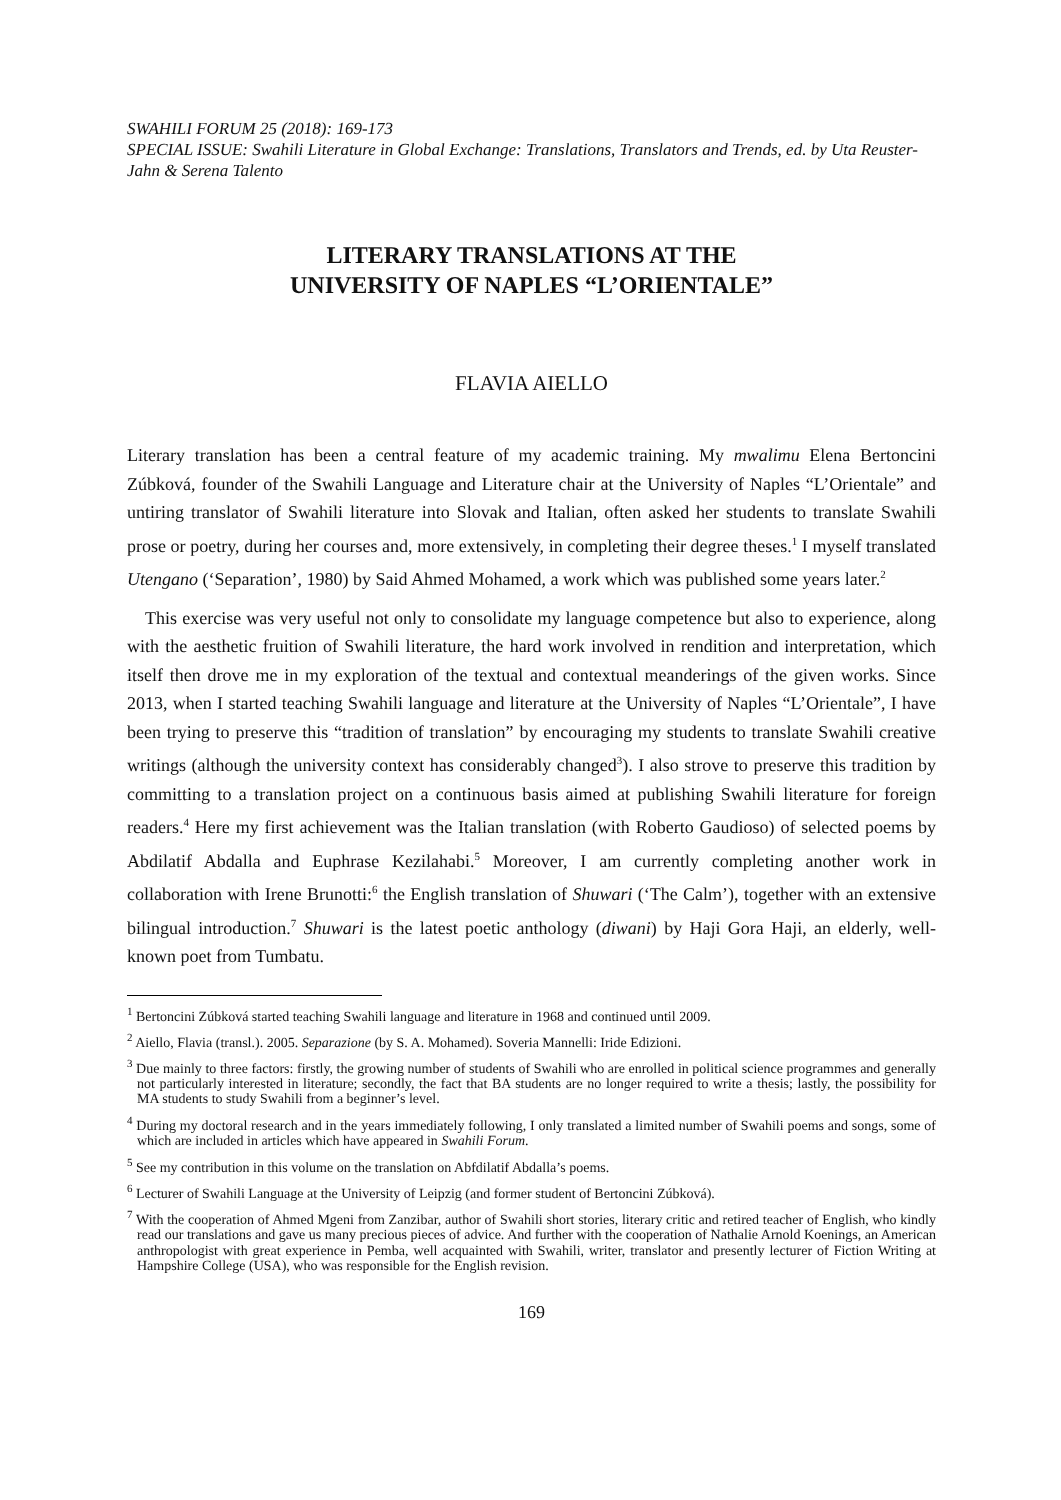SWAHILI FORUM 25 (2018): 169-173
SPECIAL ISSUE: Swahili Literature in Global Exchange: Translations, Translators and Trends, ed. by Uta Reuster-Jahn & Serena Talento
LITERARY TRANSLATIONS AT THE
UNIVERSITY OF NAPLES “L’ORIENTALE”
FLAVIA AIELLO
Literary translation has been a central feature of my academic training. My mwalimu Elena Bertoncini Zúbková, founder of the Swahili Language and Literature chair at the University of Naples “L’Orientale” and untiring translator of Swahili literature into Slovak and Italian, often asked her students to translate Swahili prose or poetry, during her courses and, more extensively, in completing their degree theses.<sup>1</sup> I myself translated Utengano (‘Separation’, 1980) by Said Ahmed Mohamed, a work which was published some years later.<sup>2</sup>
This exercise was very useful not only to consolidate my language competence but also to experience, along with the aesthetic fruition of Swahili literature, the hard work involved in rendition and interpretation, which itself then drove me in my exploration of the textual and contextual meanderings of the given works. Since 2013, when I started teaching Swahili language and literature at the University of Naples “L’Orientale”, I have been trying to preserve this “tradition of translation” by encouraging my students to translate Swahili creative writings (although the university context has considerably changed<sup>3</sup>). I also strove to preserve this tradition by committing to a translation project on a continuous basis aimed at publishing Swahili literature for foreign readers.<sup>4</sup> Here my first achievement was the Italian translation (with Roberto Gaudioso) of selected poems by Abdilatif Abdalla and Euphrase Kezilahabi.<sup>5</sup> Moreover, I am currently completing another work in collaboration with Irene Brunotti:<sup>6</sup> the English translation of Shuwari (‘The Calm’), together with an extensive bilingual introduction.<sup>7</sup> Shuwari is the latest poetic anthology (diwani) by Haji Gora Haji, an elderly, well-known poet from Tumbatu.
<sup>1</sup> Bertoncini Zúbková started teaching Swahili language and literature in 1968 and continued until 2009.
<sup>2</sup> Aiello, Flavia (transl.). 2005. Separazione (by S. A. Mohamed). Soveria Mannelli: Iride Edizioni.
<sup>3</sup> Due mainly to three factors: firstly, the growing number of students of Swahili who are enrolled in political science programmes and generally not particularly interested in literature; secondly, the fact that BA students are no longer required to write a thesis; lastly, the possibility for MA students to study Swahili from a beginner’s level.
<sup>4</sup> During my doctoral research and in the years immediately following, I only translated a limited number of Swahili poems and songs, some of which are included in articles which have appeared in Swahili Forum.
<sup>5</sup> See my contribution in this volume on the translation on Abfdilatif Abdalla’s poems.
<sup>6</sup> Lecturer of Swahili Language at the University of Leipzig (and former student of Bertoncini Zúbková).
<sup>7</sup> With the cooperation of Ahmed Mgeni from Zanzibar, author of Swahili short stories, literary critic and retired teacher of English, who kindly read our translations and gave us many precious pieces of advice. And further with the cooperation of Nathalie Arnold Koenings, an American anthropologist with great experience in Pemba, well acquainted with Swahili, writer, translator and presently lecturer of Fiction Writing at Hampshire College (USA), who was responsible for the English revision.
169